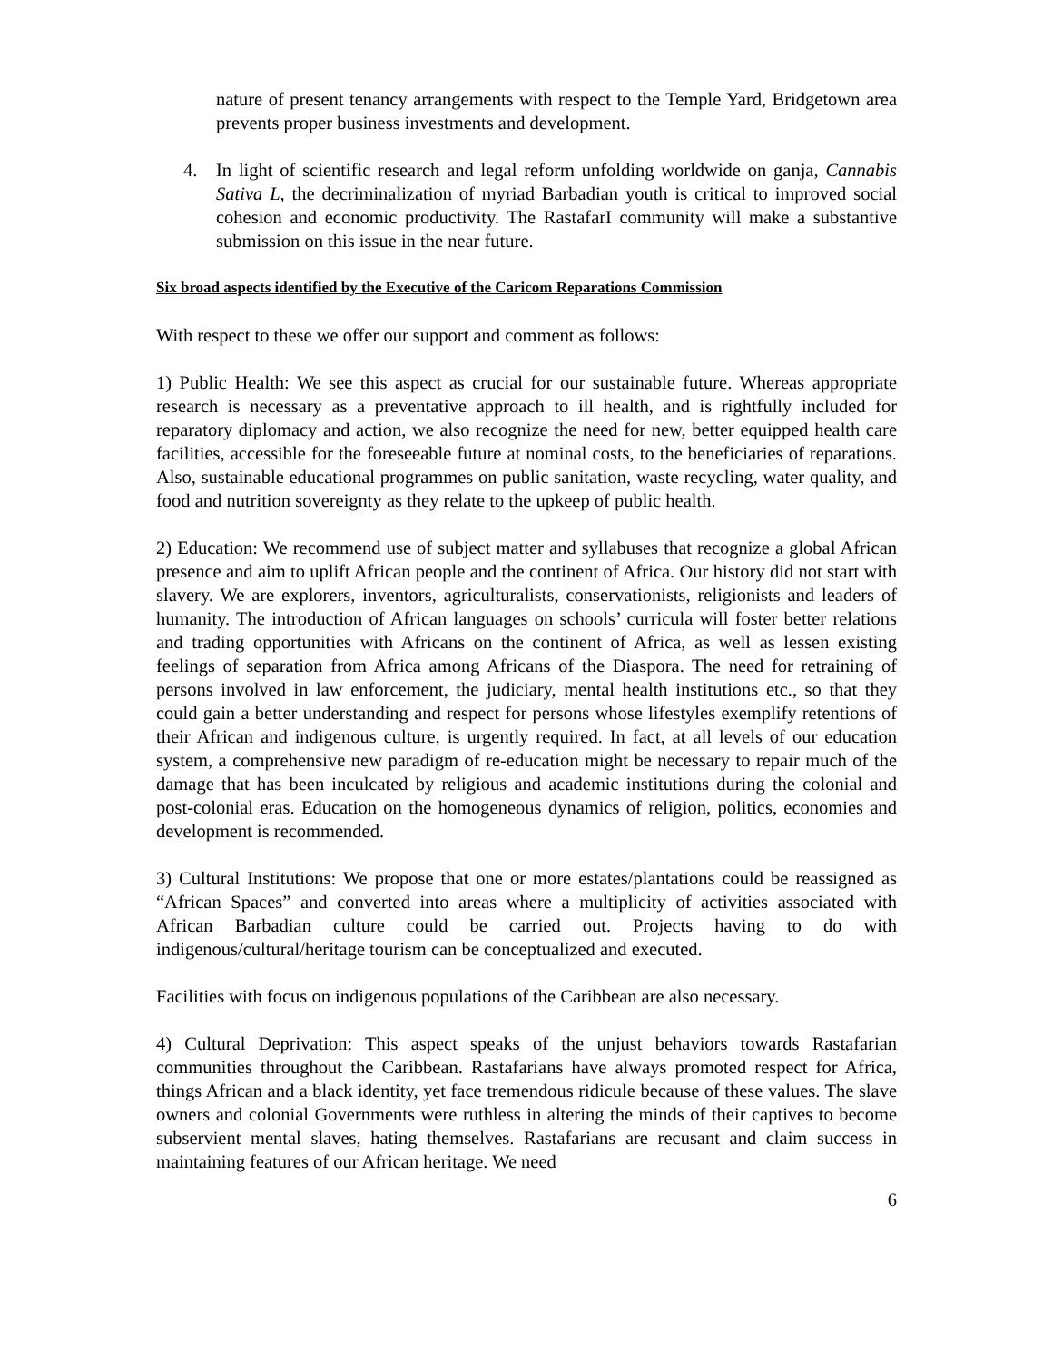nature of present tenancy arrangements with respect to the Temple Yard, Bridgetown area prevents proper business investments and development.
4. In light of scientific research and legal reform unfolding worldwide on ganja, Cannabis Sativa L, the decriminalization of myriad Barbadian youth is critical to improved social cohesion and economic productivity. The RastafarI community will make a substantive submission on this issue in the near future.
Six broad aspects identified by the Executive of the Caricom Reparations Commission
With respect to these we offer our support and comment as follows:
1) Public Health: We see this aspect as crucial for our sustainable future. Whereas appropriate research is necessary as a preventative approach to ill health, and is rightfully included for reparatory diplomacy and action, we also recognize the need for new, better equipped health care facilities, accessible for the foreseeable future at nominal costs, to the beneficiaries of reparations. Also, sustainable educational programmes on public sanitation, waste recycling, water quality, and food and nutrition sovereignty as they relate to the upkeep of public health.
2) Education: We recommend use of subject matter and syllabuses that recognize a global African presence and aim to uplift African people and the continent of Africa. Our history did not start with slavery. We are explorers, inventors, agriculturalists, conservationists, religionists and leaders of humanity. The introduction of African languages on schools’ curricula will foster better relations and trading opportunities with Africans on the continent of Africa, as well as lessen existing feelings of separation from Africa among Africans of the Diaspora. The need for retraining of persons involved in law enforcement, the judiciary, mental health institutions etc., so that they could gain a better understanding and respect for persons whose lifestyles exemplify retentions of their African and indigenous culture, is urgently required. In fact, at all levels of our education system, a comprehensive new paradigm of re-education might be necessary to repair much of the damage that has been inculcated by religious and academic institutions during the colonial and post-colonial eras. Education on the homogeneous dynamics of religion, politics, economies and development is recommended.
3) Cultural Institutions: We propose that one or more estates/plantations could be reassigned as “African Spaces” and converted into areas where a multiplicity of activities associated with African Barbadian culture could be carried out. Projects having to do with indigenous/cultural/heritage tourism can be conceptualized and executed.
Facilities with focus on indigenous populations of the Caribbean are also necessary.
4) Cultural Deprivation: This aspect speaks of the unjust behaviors towards Rastafarian communities throughout the Caribbean. Rastafarians have always promoted respect for Africa, things African and a black identity, yet face tremendous ridicule because of these values. The slave owners and colonial Governments were ruthless in altering the minds of their captives to become subservient mental slaves, hating themselves. Rastafarians are recusant and claim success in maintaining features of our African heritage. We need
6